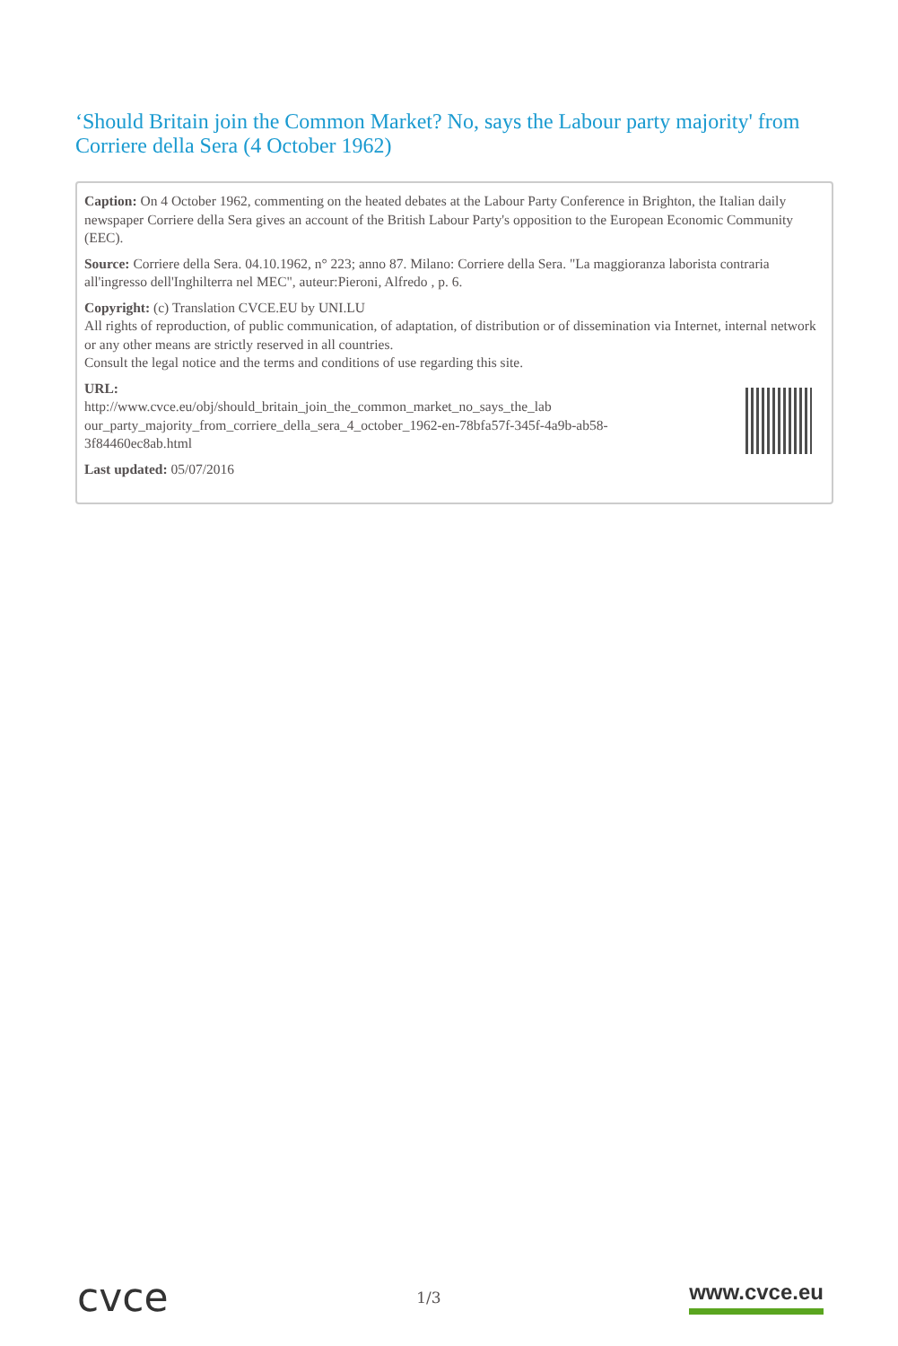‘Should Britain join the Common Market? No, says the Labour party majority' from Corriere della Sera (4 October 1962)
Caption: On 4 October 1962, commenting on the heated debates at the Labour Party Conference in Brighton, the Italian daily newspaper Corriere della Sera gives an account of the British Labour Party's opposition to the European Economic Community (EEC).
Source: Corriere della Sera. 04.10.1962, n° 223; anno 87. Milano: Corriere della Sera. "La maggioranza laborista contraria all'ingresso dell'Inghilterra nel MEC", auteur:Pieroni, Alfredo , p. 6.
Copyright: (c) Translation CVCE.EU by UNI.LU
All rights of reproduction, of public communication, of adaptation, of distribution or of dissemination via Internet, internal network or any other means are strictly reserved in all countries.
Consult the legal notice and the terms and conditions of use regarding this site.
URL:
http://www.cvce.eu/obj/should_britain_join_the_common_market_no_says_the_lab our_party_majority_from_corriere_della_sera_4_october_1962-en-78bfa57f-345f-4a9b-ab58-3f84460ec8ab.html
Last updated: 05/07/2016
cvce
1/3
www.cvce.eu